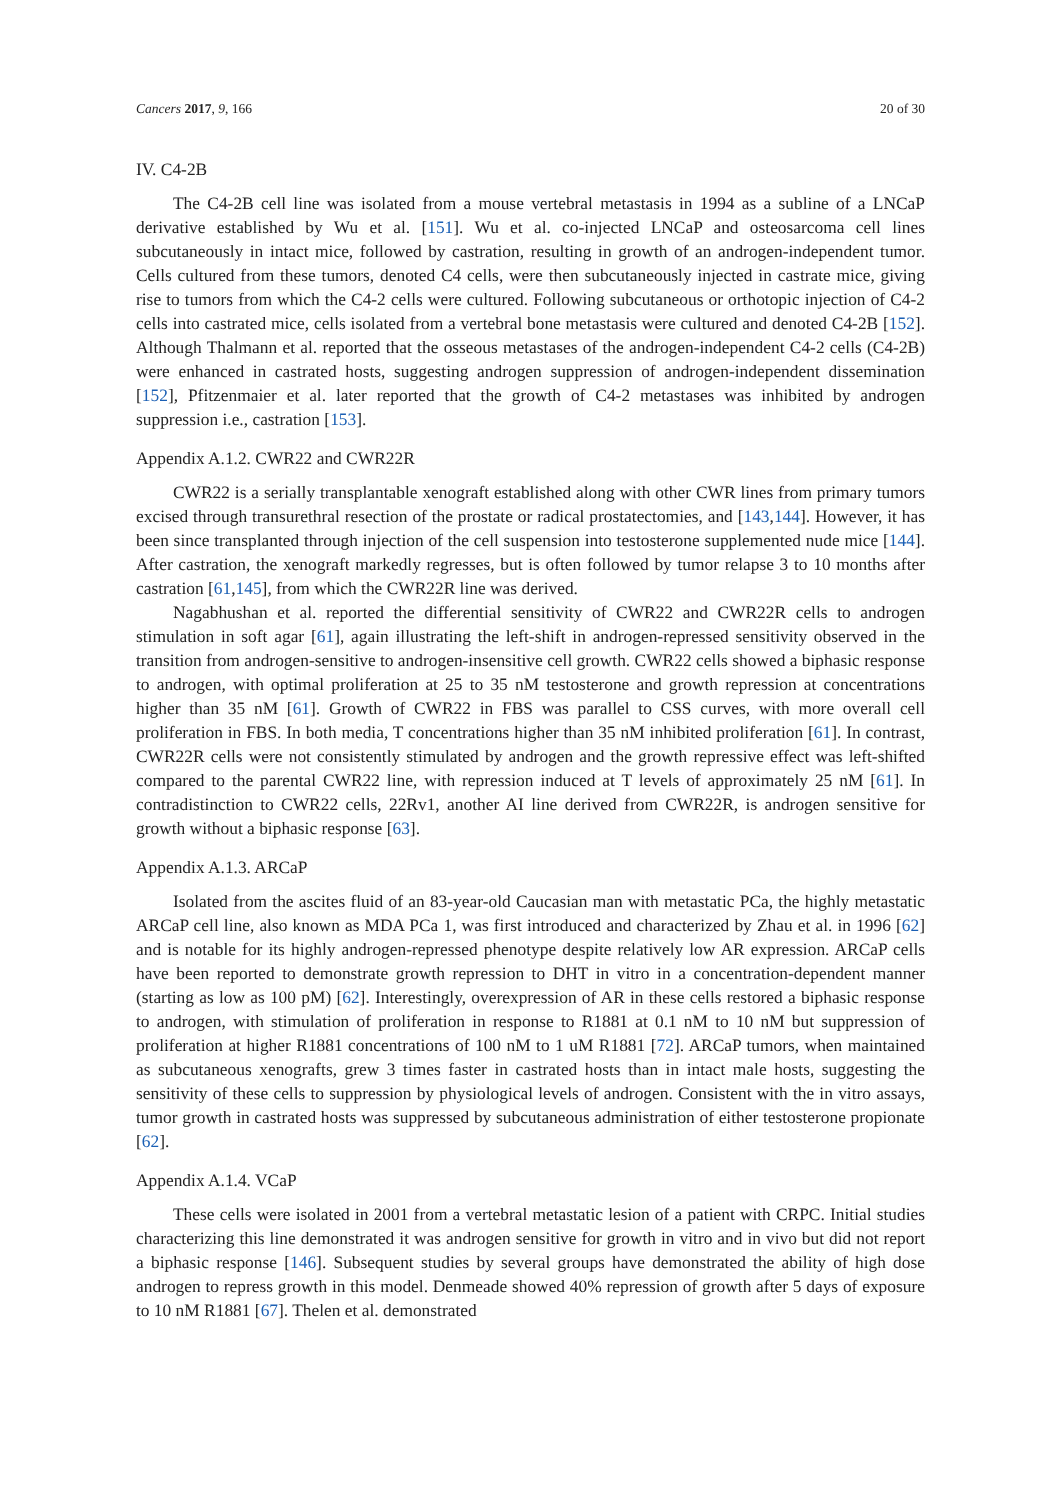Cancers 2017, 9, 166 20 of 30
IV. C4-2B
The C4-2B cell line was isolated from a mouse vertebral metastasis in 1994 as a subline of a LNCaP derivative established by Wu et al. [151]. Wu et al. co-injected LNCaP and osteosarcoma cell lines subcutaneously in intact mice, followed by castration, resulting in growth of an androgen-independent tumor. Cells cultured from these tumors, denoted C4 cells, were then subcutaneously injected in castrate mice, giving rise to tumors from which the C4-2 cells were cultured. Following subcutaneous or orthotopic injection of C4-2 cells into castrated mice, cells isolated from a vertebral bone metastasis were cultured and denoted C4-2B [152]. Although Thalmann et al. reported that the osseous metastases of the androgen-independent C4-2 cells (C4-2B) were enhanced in castrated hosts, suggesting androgen suppression of androgen-independent dissemination [152], Pfitzenmaier et al. later reported that the growth of C4-2 metastases was inhibited by androgen suppression i.e., castration [153].
Appendix A.1.2. CWR22 and CWR22R
CWR22 is a serially transplantable xenograft established along with other CWR lines from primary tumors excised through transurethral resection of the prostate or radical prostatectomies, and [143,144]. However, it has been since transplanted through injection of the cell suspension into testosterone supplemented nude mice [144]. After castration, the xenograft markedly regresses, but is often followed by tumor relapse 3 to 10 months after castration [61,145], from which the CWR22R line was derived.
Nagabhushan et al. reported the differential sensitivity of CWR22 and CWR22R cells to androgen stimulation in soft agar [61], again illustrating the left-shift in androgen-repressed sensitivity observed in the transition from androgen-sensitive to androgen-insensitive cell growth. CWR22 cells showed a biphasic response to androgen, with optimal proliferation at 25 to 35 nM testosterone and growth repression at concentrations higher than 35 nM [61]. Growth of CWR22 in FBS was parallel to CSS curves, with more overall cell proliferation in FBS. In both media, T concentrations higher than 35 nM inhibited proliferation [61]. In contrast, CWR22R cells were not consistently stimulated by androgen and the growth repressive effect was left-shifted compared to the parental CWR22 line, with repression induced at T levels of approximately 25 nM [61]. In contradistinction to CWR22 cells, 22Rv1, another AI line derived from CWR22R, is androgen sensitive for growth without a biphasic response [63].
Appendix A.1.3. ARCaP
Isolated from the ascites fluid of an 83-year-old Caucasian man with metastatic PCa, the highly metastatic ARCaP cell line, also known as MDA PCa 1, was first introduced and characterized by Zhau et al. in 1996 [62] and is notable for its highly androgen-repressed phenotype despite relatively low AR expression. ARCaP cells have been reported to demonstrate growth repression to DHT in vitro in a concentration-dependent manner (starting as low as 100 pM) [62]. Interestingly, overexpression of AR in these cells restored a biphasic response to androgen, with stimulation of proliferation in response to R1881 at 0.1 nM to 10 nM but suppression of proliferation at higher R1881 concentrations of 100 nM to 1 uM R1881 [72]. ARCaP tumors, when maintained as subcutaneous xenografts, grew 3 times faster in castrated hosts than in intact male hosts, suggesting the sensitivity of these cells to suppression by physiological levels of androgen. Consistent with the in vitro assays, tumor growth in castrated hosts was suppressed by subcutaneous administration of either testosterone propionate [62].
Appendix A.1.4. VCaP
These cells were isolated in 2001 from a vertebral metastatic lesion of a patient with CRPC. Initial studies characterizing this line demonstrated it was androgen sensitive for growth in vitro and in vivo but did not report a biphasic response [146]. Subsequent studies by several groups have demonstrated the ability of high dose androgen to repress growth in this model. Denmeade showed 40% repression of growth after 5 days of exposure to 10 nM R1881 [67]. Thelen et al. demonstrated